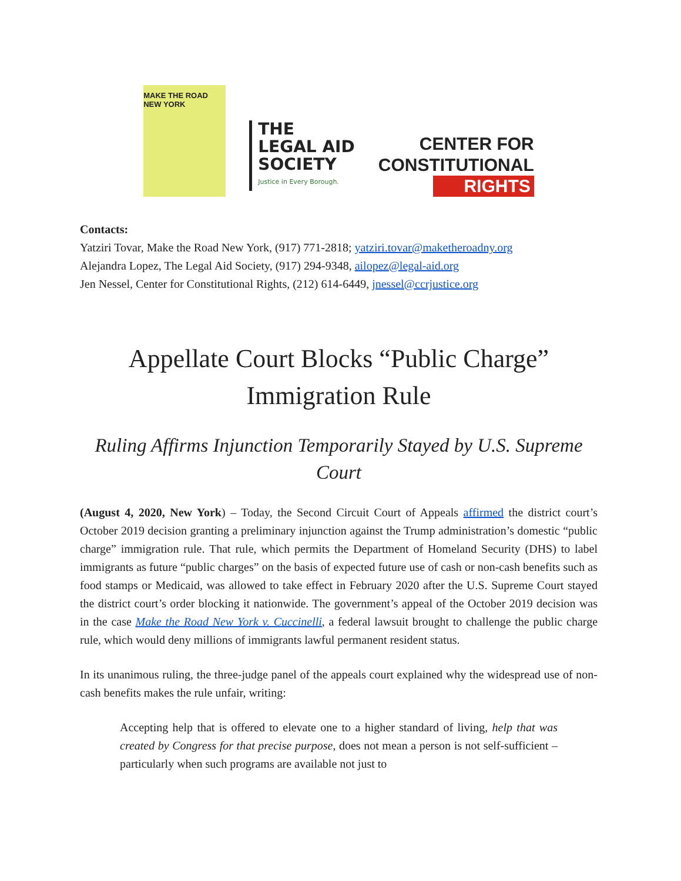MAKE THE ROAD NEW YORK
THE
LEGAL AID
SOCIETY
Justice in Every Borough.
CENTER FOR
CONSTITUTIONAL
RIGHTS
Contacts:
Yatziri Tovar, Make the Road New York, (917) 771-2818; yatziri.tovar@maketheroadny.org
Alejandra Lopez, The Legal Aid Society, (917) 294-9348, ailopez@legal-aid.org
Jen Nessel, Center for Constitutional Rights, (212) 614-6449, jnessel@ccrjustice.org
Appellate Court Blocks “Public Charge” Immigration Rule
Ruling Affirms Injunction Temporarily Stayed by U.S. Supreme Court
(August 4, 2020, New York) – Today, the Second Circuit Court of Appeals affirmed the district court’s October 2019 decision granting a preliminary injunction against the Trump administration’s domestic “public charge” immigration rule. That rule, which permits the Department of Homeland Security (DHS) to label immigrants as future “public charges” on the basis of expected future use of cash or non-cash benefits such as food stamps or Medicaid, was allowed to take effect in February 2020 after the U.S. Supreme Court stayed the district court’s order blocking it nationwide. The government’s appeal of the October 2019 decision was in the case Make the Road New York v. Cuccinelli, a federal lawsuit brought to challenge the public charge rule, which would deny millions of immigrants lawful permanent resident status.
In its unanimous ruling, the three-judge panel of the appeals court explained why the widespread use of non-cash benefits makes the rule unfair, writing:
Accepting help that is offered to elevate one to a higher standard of living, help that was created by Congress for that precise purpose, does not mean a person is not self-sufficient – particularly when such programs are available not just to